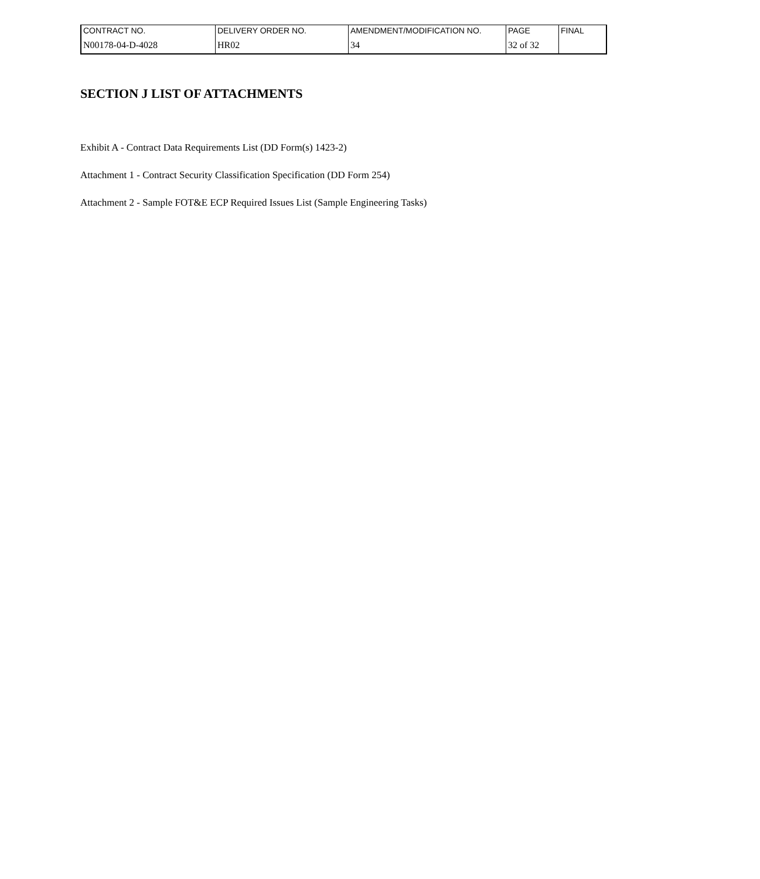| CONTRACT NO. | DELIVERY ORDER NO. | AMENDMENT/MODIFICATION NO. | PAGE | FINAL |
| N00178-04-D-4028 | HR02 | 34 | 32 of 32 | |
SECTION J LIST OF ATTACHMENTS
Exhibit A - Contract Data Requirements List (DD Form(s) 1423-2)
Attachment 1 - Contract Security Classification Specification (DD Form 254)
Attachment 2 - Sample FOT&E ECP Required Issues List (Sample Engineering Tasks)